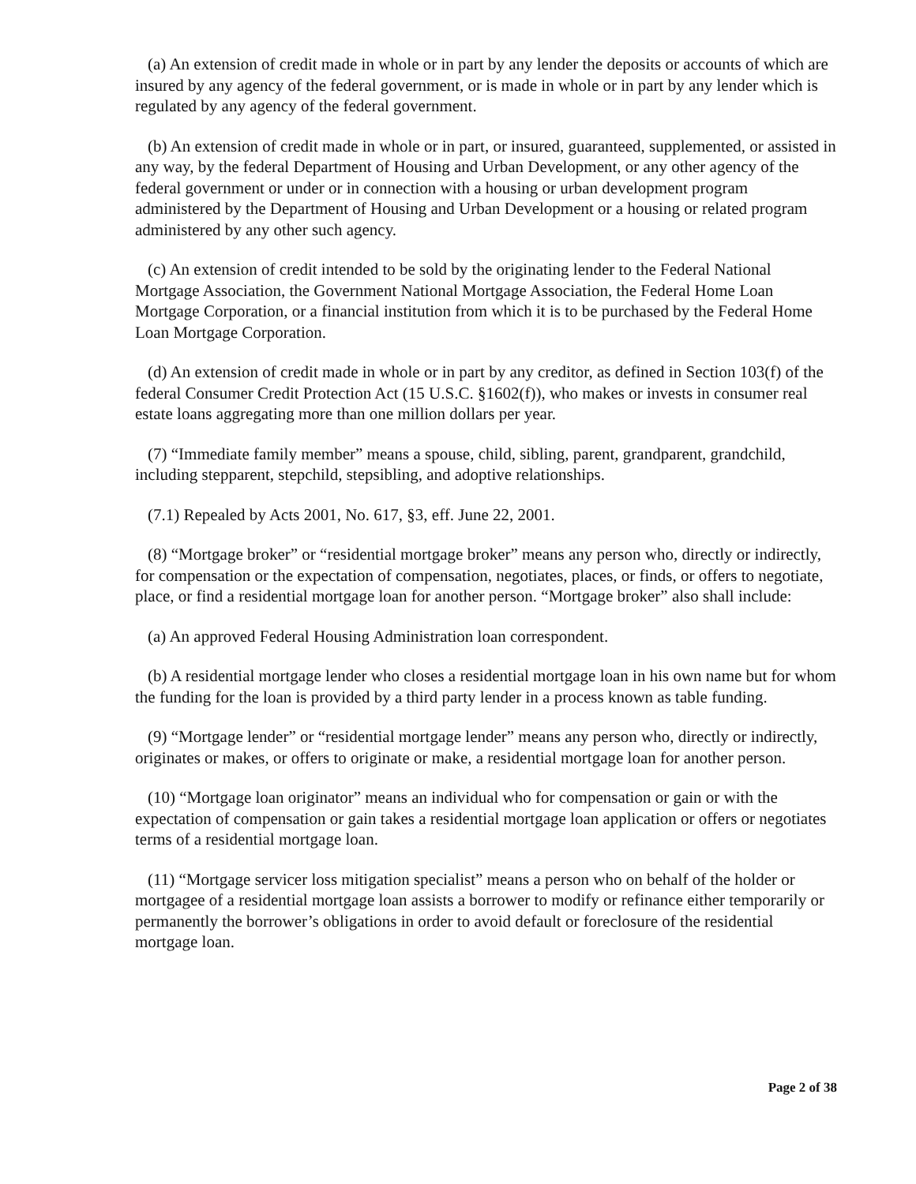(a) An extension of credit made in whole or in part by any lender the deposits or accounts of which are insured by any agency of the federal government, or is made in whole or in part by any lender which is regulated by any agency of the federal government.
(b) An extension of credit made in whole or in part, or insured, guaranteed, supplemented, or assisted in any way, by the federal Department of Housing and Urban Development, or any other agency of the federal government or under or in connection with a housing or urban development program administered by the Department of Housing and Urban Development or a housing or related program administered by any other such agency.
(c) An extension of credit intended to be sold by the originating lender to the Federal National Mortgage Association, the Government National Mortgage Association, the Federal Home Loan Mortgage Corporation, or a financial institution from which it is to be purchased by the Federal Home Loan Mortgage Corporation.
(d) An extension of credit made in whole or in part by any creditor, as defined in Section 103(f) of the federal Consumer Credit Protection Act (15 U.S.C. §1602(f)), who makes or invests in consumer real estate loans aggregating more than one million dollars per year.
(7) “Immediate family member” means a spouse, child, sibling, parent, grandparent, grandchild, including stepparent, stepchild, stepsibling, and adoptive relationships.
(7.1) Repealed by Acts 2001, No. 617, §3, eff. June 22, 2001.
(8) “Mortgage broker” or “residential mortgage broker” means any person who, directly or indirectly, for compensation or the expectation of compensation, negotiates, places, or finds, or offers to negotiate, place, or find a residential mortgage loan for another person. “Mortgage broker” also shall include:
(a) An approved Federal Housing Administration loan correspondent.
(b) A residential mortgage lender who closes a residential mortgage loan in his own name but for whom the funding for the loan is provided by a third party lender in a process known as table funding.
(9) “Mortgage lender” or “residential mortgage lender” means any person who, directly or indirectly, originates or makes, or offers to originate or make, a residential mortgage loan for another person.
(10) “Mortgage loan originator” means an individual who for compensation or gain or with the expectation of compensation or gain takes a residential mortgage loan application or offers or negotiates terms of a residential mortgage loan.
(11) “Mortgage servicer loss mitigation specialist” means a person who on behalf of the holder or mortgagee of a residential mortgage loan assists a borrower to modify or refinance either temporarily or permanently the borrower’s obligations in order to avoid default or foreclosure of the residential mortgage loan.
Page 2 of 38